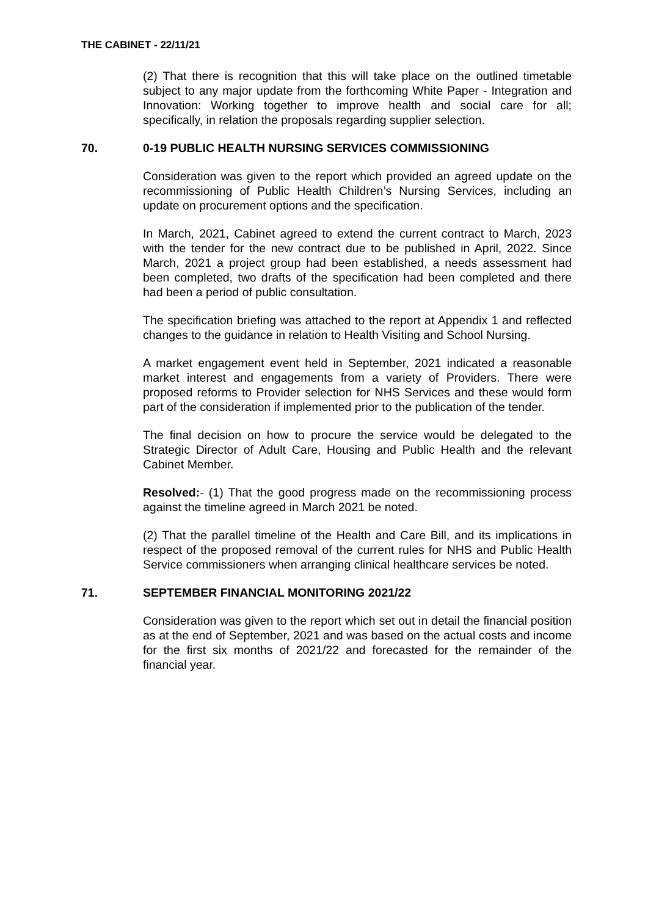THE CABINET - 22/11/21
(2) That there is recognition that this will take place on the outlined timetable subject to any major update from the forthcoming White Paper - Integration and Innovation: Working together to improve health and social care for all; specifically, in relation the proposals regarding supplier selection.
70. 0-19 PUBLIC HEALTH NURSING SERVICES COMMISSIONING
Consideration was given to the report which provided an agreed update on the recommissioning of Public Health Children’s Nursing Services, including an update on procurement options and the specification.
In March, 2021, Cabinet agreed to extend the current contract to March, 2023 with the tender for the new contract due to be published in April, 2022. Since March, 2021 a project group had been established, a needs assessment had been completed, two drafts of the specification had been completed and there had been a period of public consultation.
The specification briefing was attached to the report at Appendix 1 and reflected changes to the guidance in relation to Health Visiting and School Nursing.
A market engagement event held in September, 2021 indicated a reasonable market interest and engagements from a variety of Providers. There were proposed reforms to Provider selection for NHS Services and these would form part of the consideration if implemented prior to the publication of the tender.
The final decision on how to procure the service would be delegated to the Strategic Director of Adult Care, Housing and Public Health and the relevant Cabinet Member.
Resolved:- (1) That the good progress made on the recommissioning process against the timeline agreed in March 2021 be noted.
(2) That the parallel timeline of the Health and Care Bill, and its implications in respect of the proposed removal of the current rules for NHS and Public Health Service commissioners when arranging clinical healthcare services be noted.
71. SEPTEMBER FINANCIAL MONITORING 2021/22
Consideration was given to the report which set out in detail the financial position as at the end of September, 2021 and was based on the actual costs and income for the first six months of 2021/22 and forecasted for the remainder of the financial year.